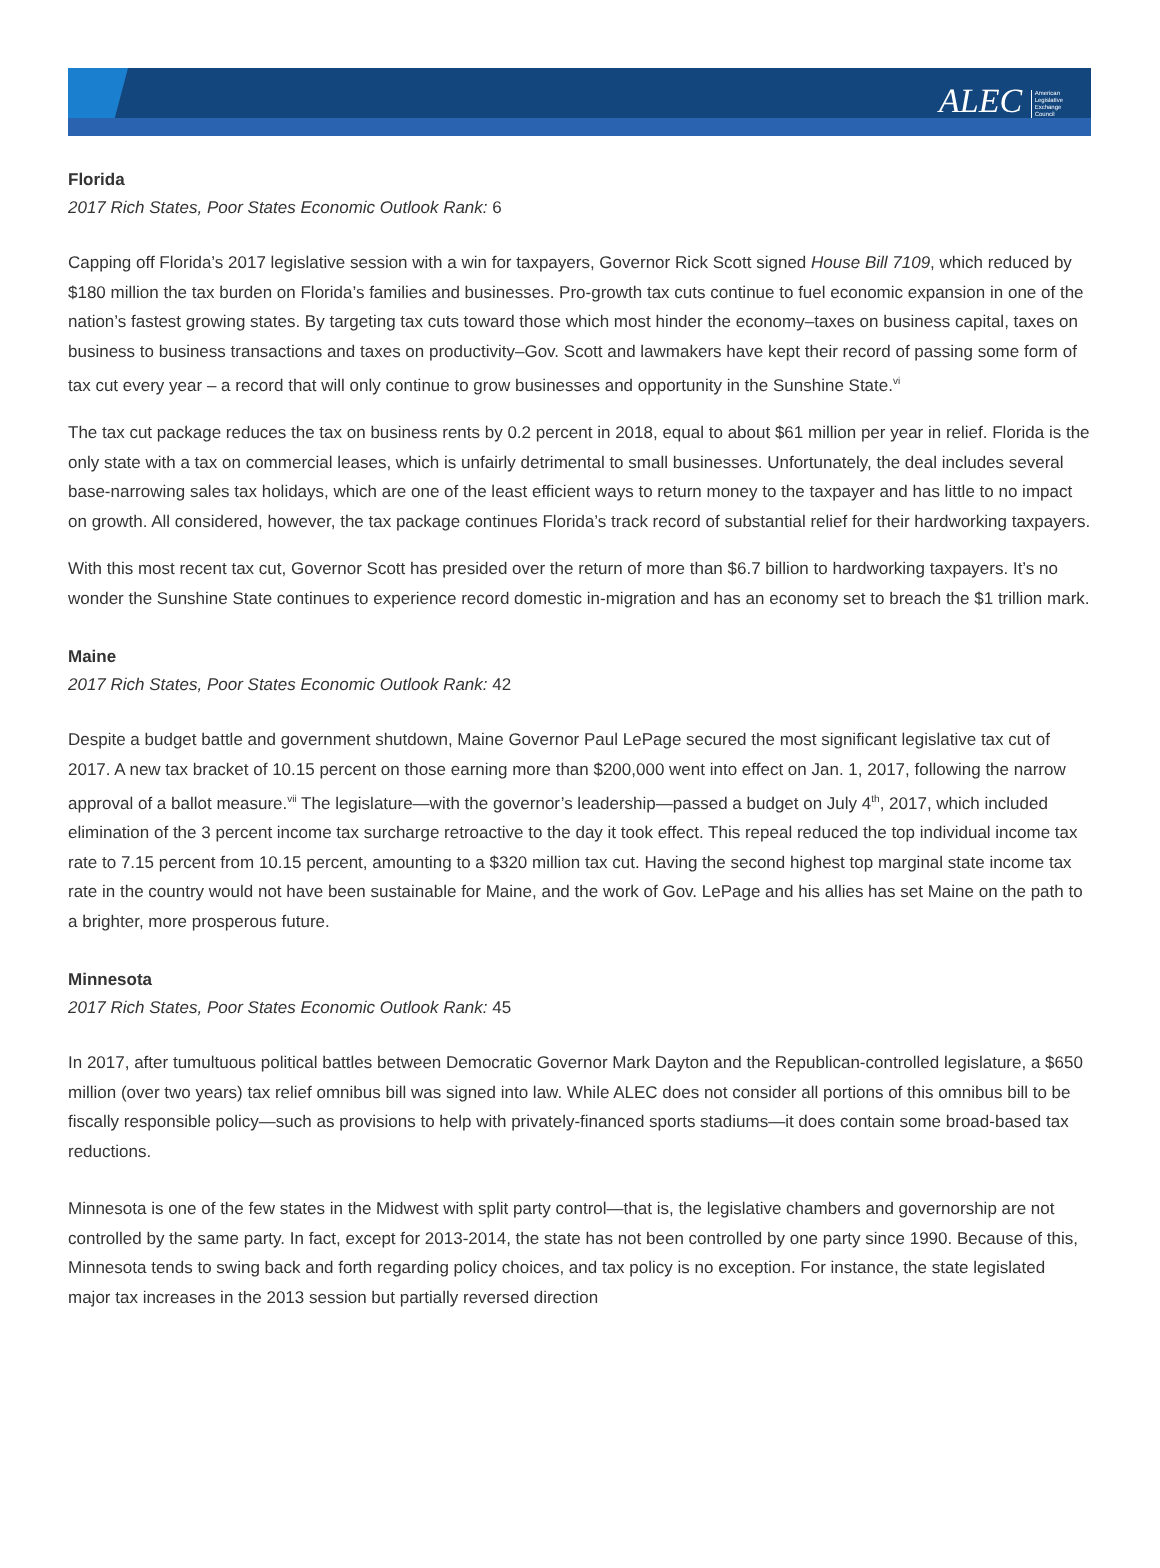ALEC American
Legislative
Exchange
Council
Florida
2017 Rich States, Poor States Economic Outlook Rank: 6
Capping off Florida’s 2017 legislative session with a win for taxpayers, Governor Rick Scott signed House Bill 7109, which reduced by $180 million the tax burden on Florida’s families and businesses. Pro-growth tax cuts continue to fuel economic expansion in one of the nation’s fastest growing states. By targeting tax cuts toward those which most hinder the economy–taxes on business capital, taxes on business to business transactions and taxes on productivity–Gov. Scott and lawmakers have kept their record of passing some form of tax cut every year – a record that will only continue to grow businesses and opportunity in the Sunshine State.<sup>vi</sup>
The tax cut package reduces the tax on business rents by 0.2 percent in 2018, equal to about $61 million per year in relief. Florida is the only state with a tax on commercial leases, which is unfairly detrimental to small businesses. Unfortunately, the deal includes several base-narrowing sales tax holidays, which are one of the least efficient ways to return money to the taxpayer and has little to no impact on growth. All considered, however, the tax package continues Florida’s track record of substantial relief for their hardworking taxpayers.
With this most recent tax cut, Governor Scott has presided over the return of more than $6.7 billion to hardworking taxpayers. It’s no wonder the Sunshine State continues to experience record domestic in-migration and has an economy set to breach the $1 trillion mark.
Maine
2017 Rich States, Poor States Economic Outlook Rank: 42
Despite a budget battle and government shutdown, Maine Governor Paul LePage secured the most significant legislative tax cut of 2017. A new tax bracket of 10.15 percent on those earning more than $200,000 went into effect on Jan. 1, 2017, following the narrow approval of a ballot measure.<sup>vii</sup> The legislature—with the governor’s leadership—passed a budget on July 4<sup>th</sup>, 2017, which included elimination of the 3 percent income tax surcharge retroactive to the day it took effect. This repeal reduced the top individual income tax rate to 7.15 percent from 10.15 percent, amounting to a $320 million tax cut. Having the second highest top marginal state income tax rate in the country would not have been sustainable for Maine, and the work of Gov. LePage and his allies has set Maine on the path to a brighter, more prosperous future.
Minnesota
2017 Rich States, Poor States Economic Outlook Rank: 45
In 2017, after tumultuous political battles between Democratic Governor Mark Dayton and the Republican-controlled legislature, a $650 million (over two years) tax relief omnibus bill was signed into law. While ALEC does not consider all portions of this omnibus bill to be fiscally responsible policy—such as provisions to help with privately-financed sports stadiums—it does contain some broad-based tax reductions.
Minnesota is one of the few states in the Midwest with split party control—that is, the legislative chambers and governorship are not controlled by the same party. In fact, except for 2013-2014, the state has not been controlled by one party since 1990. Because of this, Minnesota tends to swing back and forth regarding policy choices, and tax policy is no exception. For instance, the state legislated major tax increases in the 2013 session but partially reversed direction